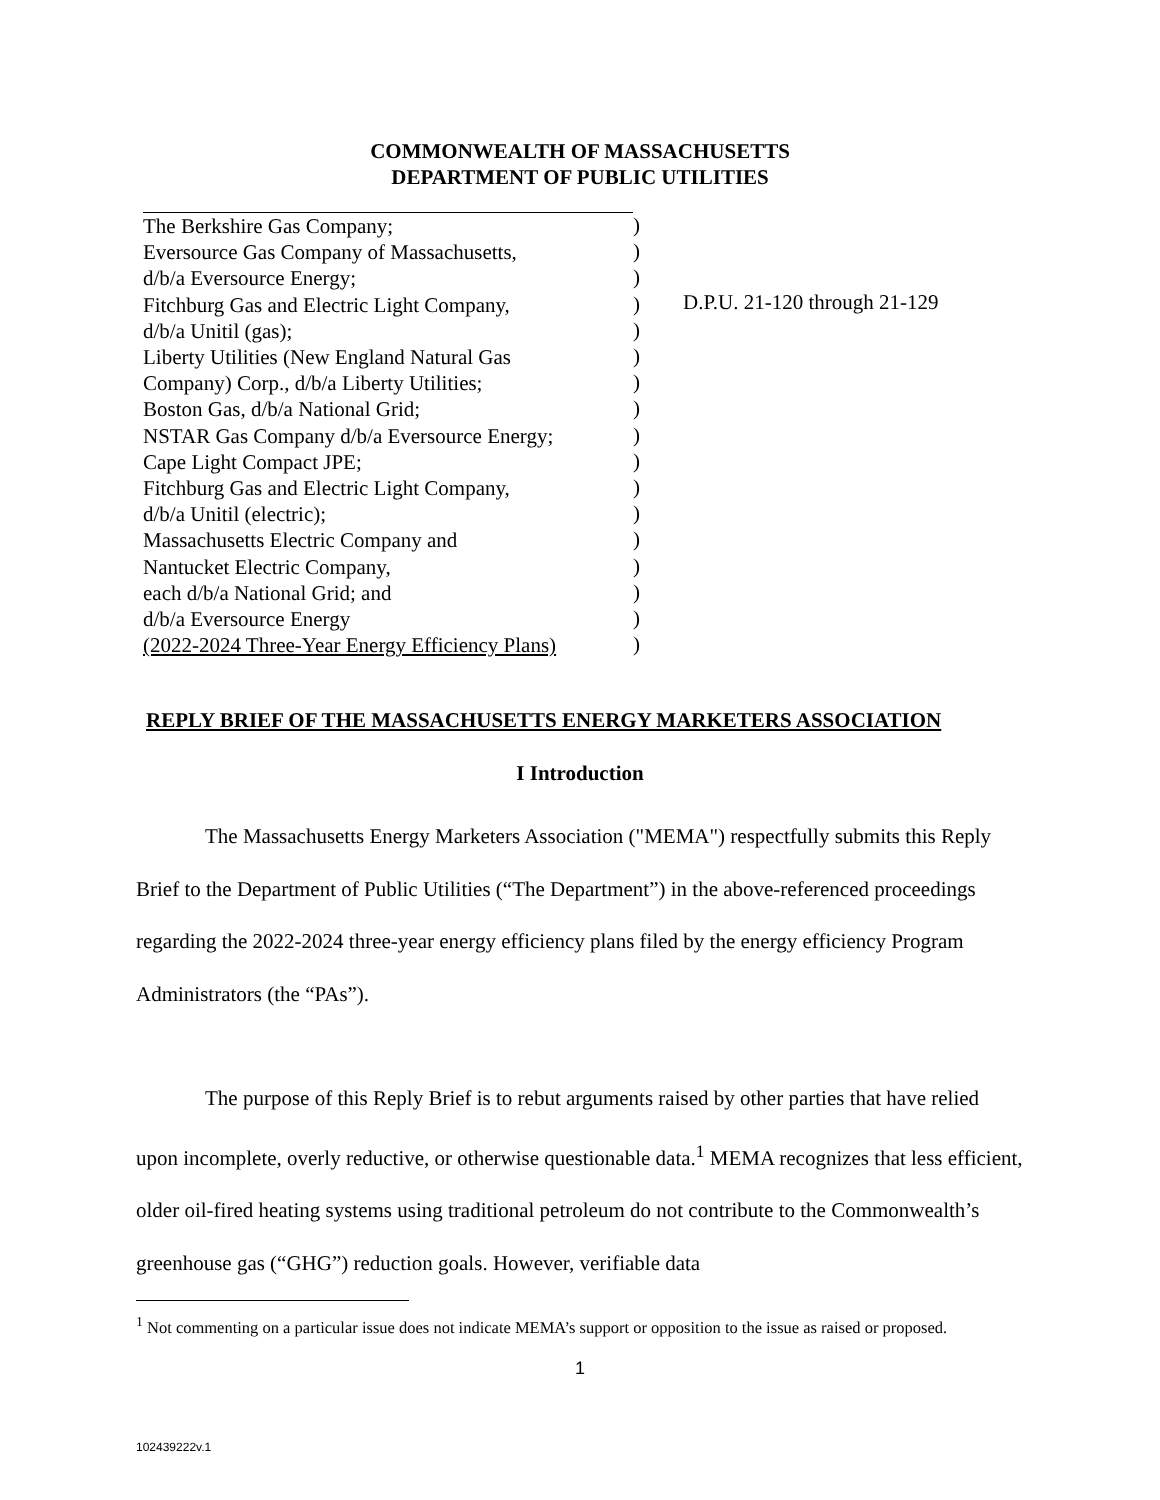COMMONWEALTH OF MASSACHUSETTS
DEPARTMENT OF PUBLIC UTILITIES
The Berkshire Gas Company;
Eversource Gas Company of Massachusetts,
d/b/a Eversource Energy;
Fitchburg Gas and Electric Light Company,
d/b/a Unitil (gas);
Liberty Utilities (New England Natural Gas
Company) Corp., d/b/a Liberty Utilities;
Boston Gas, d/b/a National Grid;
NSTAR Gas Company d/b/a Eversource Energy;
Cape Light Compact JPE;
Fitchburg Gas and Electric Light Company,
d/b/a Unitil (electric);
Massachusetts Electric Company and
Nantucket Electric Company,
each d/b/a National Grid; and
d/b/a Eversource Energy
(2022-2024 Three-Year Energy Efficiency Plans)
)
)
)
)
)
)
)
)
)
)
)
)
)
)
)
)
)
D.P.U. 21-120 through 21-129
REPLY BRIEF OF THE MASSACHUSETTS ENERGY MARKETERS ASSOCIATION
I Introduction
The Massachusetts Energy Marketers Association ("MEMA") respectfully submits this Reply Brief to the Department of Public Utilities (“The Department”) in the above-referenced proceedings regarding the 2022-2024 three-year energy efficiency plans filed by the energy efficiency Program Administrators (the “PAs”).
The purpose of this Reply Brief is to rebut arguments raised by other parties that have relied upon incomplete, overly reductive, or otherwise questionable data.<sup>1</sup> MEMA recognizes that less efficient, older oil-fired heating systems using traditional petroleum do not contribute to the Commonwealth’s greenhouse gas (“GHG”) reduction goals. However, verifiable data
<sup>1</sup> Not commenting on a particular issue does not indicate MEMA’s support or opposition to the issue as raised or proposed.
1
102439222v.1